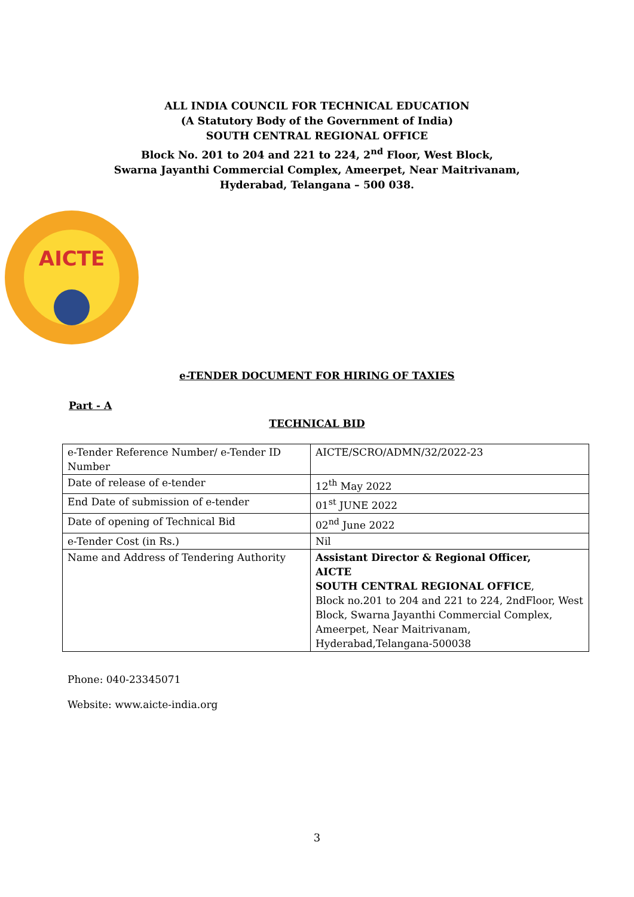ALL INDIA COUNCIL FOR TECHNICAL EDUCATION
(A Statutory Body of the Government of India)
SOUTH CENTRAL REGIONAL OFFICE
Block No. 201 to 204 and 221 to 224, 2<sup>nd</sup> Floor, West Block,
Swarna Jayanthi Commercial Complex, Ameerpet, Near Maitrivanam,
Hyderabad, Telangana – 500 038.
AICTE
e-TENDER DOCUMENT FOR HIRING OF TAXIES
Part - A
TECHNICAL BID
| e-Tender Reference Number/ e-Tender ID Number | AICTE/SCRO/ADMN/32/2022-23 |
| Date of release of e-tender | 12<sup>th</sup> May 2022 |
| End Date of submission of e-tender | 01<sup>st</sup> JUNE 2022 |
| Date of opening of Technical Bid | 02<sup>nd</sup> June 2022 |
| e-Tender Cost (in Rs.) | Nil |
| Name and Address of Tendering Authority | Assistant Director & Regional Officer, AICTE SOUTH CENTRAL REGIONAL OFFICE , Block no.201 to 204 and 221 to 224, 2ndFloor, West Block, Swarna Jayanthi Commercial Complex, Ameerpet, Near Maitrivanam, Hyderabad,Telangana-500038 |
Phone: 040-23345071
Website: www.aicte-india.org
3